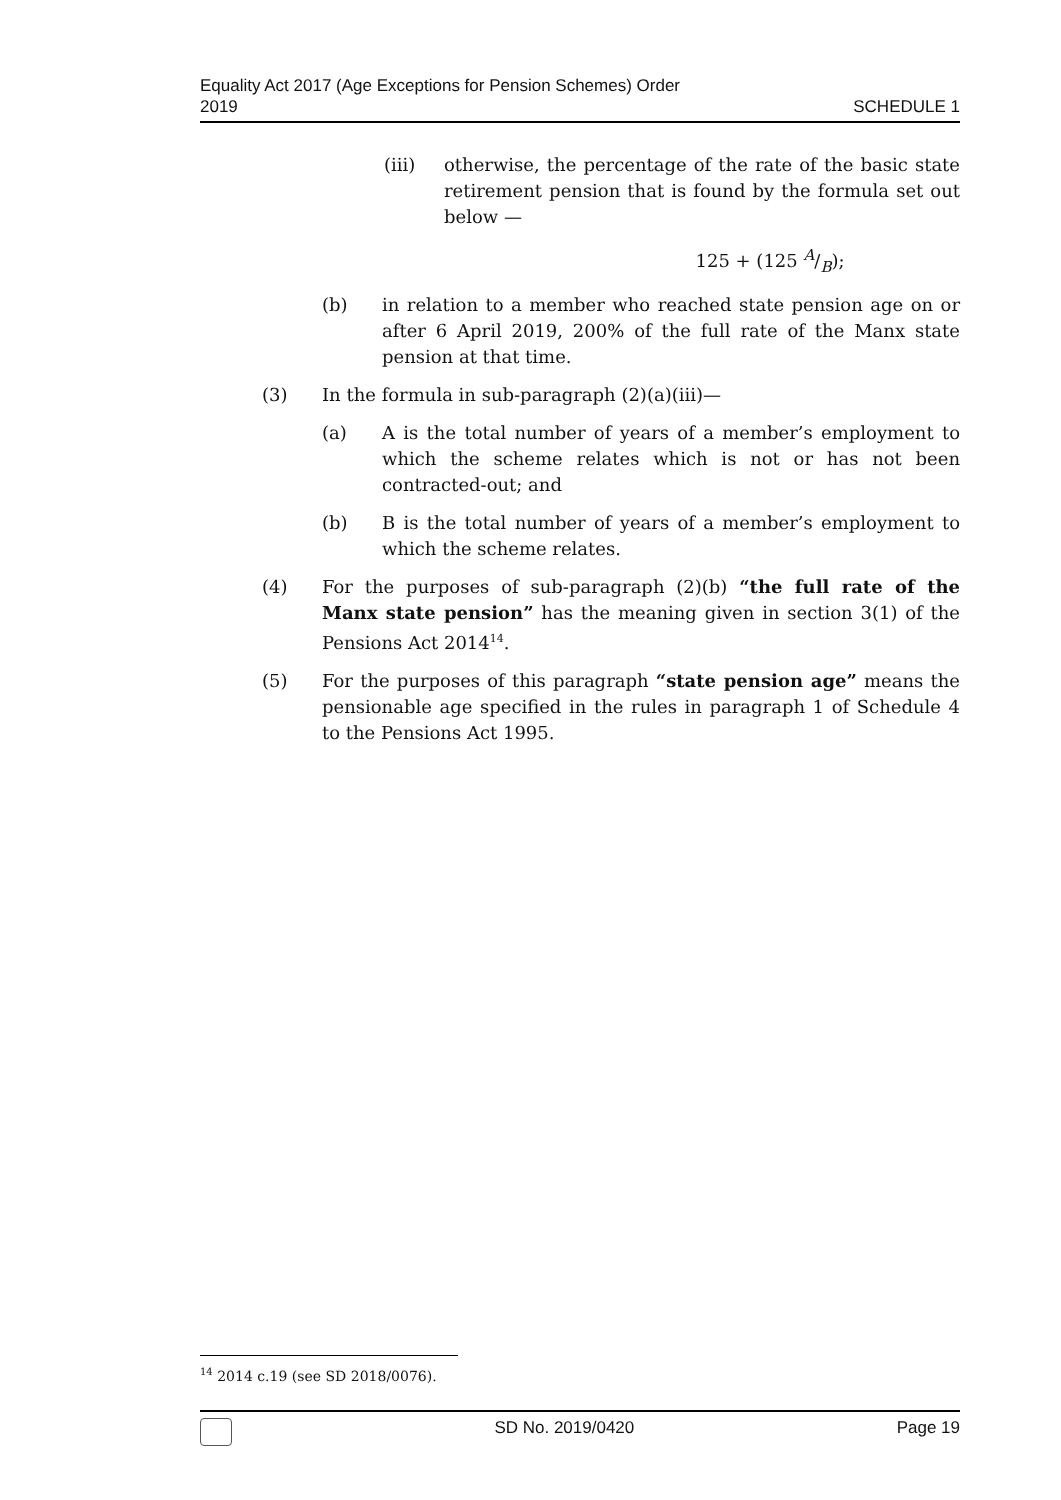Equality Act 2017 (Age Exceptions for Pension Schemes) Order
2019
SCHEDULE 1
(iii) otherwise, the percentage of the rate of the basic state retirement pension that is found by the formula set out below —
125 + (125 A/B);
(b) in relation to a member who reached state pension age on or after 6 April 2019, 200% of the full rate of the Manx state pension at that time.
(3) In the formula in sub-paragraph (2)(a)(iii)—
(a) A is the total number of years of a member’s employment to which the scheme relates which is not or has not been contracted-out; and
(b) B is the total number of years of a member’s employment to which the scheme relates.
(4) For the purposes of sub-paragraph (2)(b) “the full rate of the Manx state pension” has the meaning given in section 3(1) of the Pensions Act 2014<sup>14</sup>.
(5) For the purposes of this paragraph “state pension age” means the pensionable age specified in the rules in paragraph 1 of Schedule 4 to the Pensions Act 1995.
<sup>14</sup> 2014 c.19 (see SD 2018/0076).
SD No. 2019/0420 Page 19